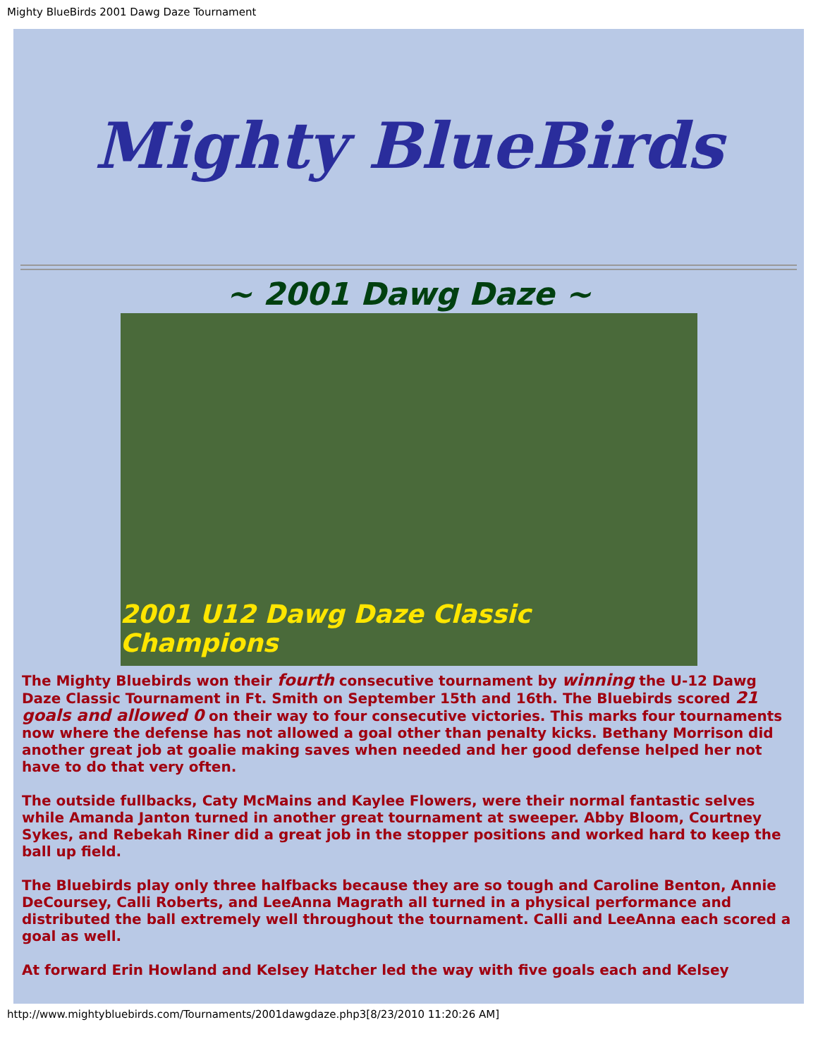Mighty BlueBirds 2001 Dawg Daze Tournament
Mighty BlueBirds
~ 2001 Dawg Daze ~
2001 U12 Dawg Daze Classic Champions
The Mighty Bluebirds won their fourth consecutive tournament by winning the U-12 Dawg Daze Classic Tournament in Ft. Smith on September 15th and 16th. The Bluebirds scored 21 goals and allowed 0 on their way to four consecutive victories. This marks four tournaments now where the defense has not allowed a goal other than penalty kicks. Bethany Morrison did another great job at goalie making saves when needed and her good defense helped her not have to do that very often.
The outside fullbacks, Caty McMains and Kaylee Flowers, were their normal fantastic selves while Amanda Janton turned in another great tournament at sweeper. Abby Bloom, Courtney Sykes, and Rebekah Riner did a great job in the stopper positions and worked hard to keep the ball up field.
The Bluebirds play only three halfbacks because they are so tough and Caroline Benton, Annie DeCoursey, Calli Roberts, and LeeAnna Magrath all turned in a physical performance and distributed the ball extremely well throughout the tournament. Calli and LeeAnna each scored a goal as well.
At forward Erin Howland and Kelsey Hatcher led the way with five goals each and Kelsey
http://www.mightybluebirds.com/Tournaments/2001dawgdaze.php3[8/23/2010 11:20:26 AM]